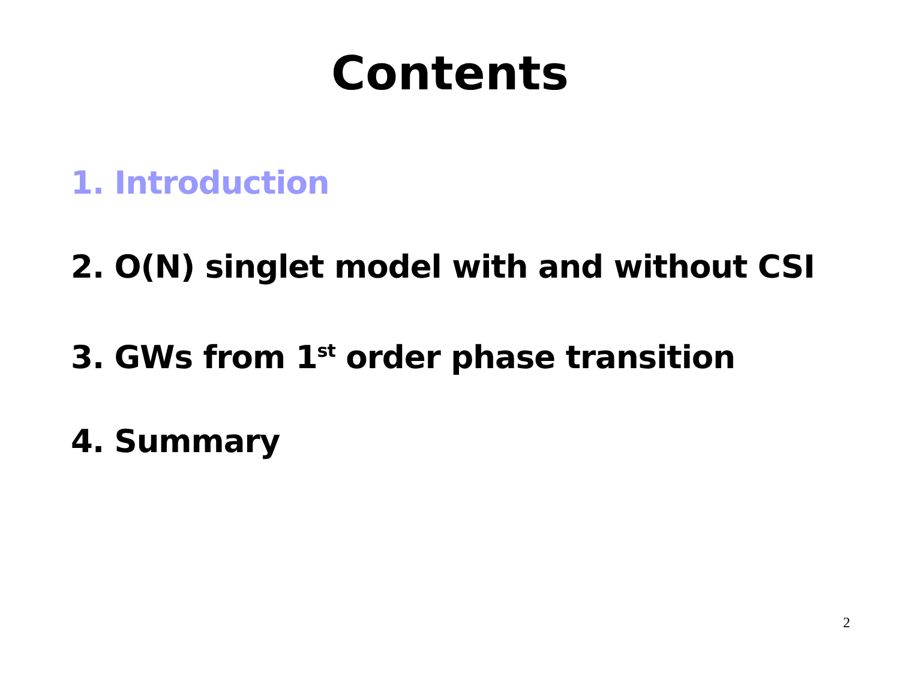Contents
1. Introduction
2. O(N) singlet model with and without CSI
3. GWs from 1<sup>st</sup> order phase transition
4. Summary
2